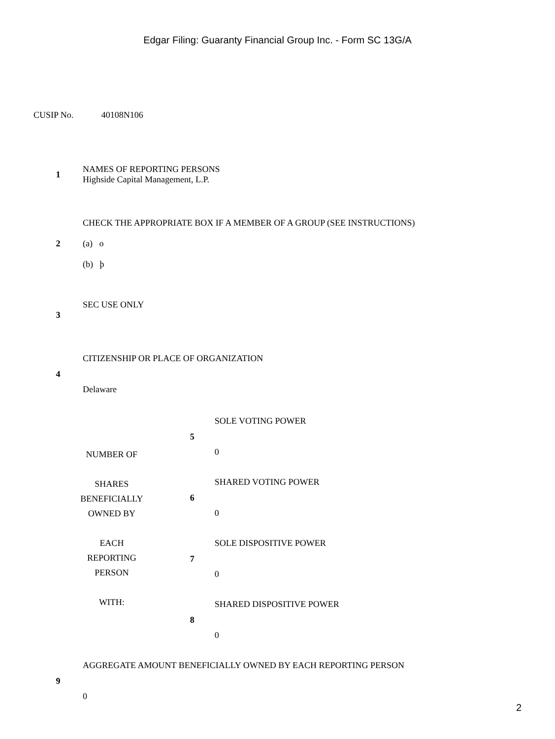Edgar Filing: Guaranty Financial Group Inc. - Form SC 13G/A
CUSIP No. 40108N106
| 1 | NAMES OF REPORTING PERSONS Highside Capital Management, L.P. | | |
| 2 | CHECK THE APPROPRIATE BOX IF A MEMBER OF A GROUP (SEE INSTRUCTIONS) (a) o (b) þ | | |
| 3 | SEC USE ONLY | | |
| 4 | CITIZENSHIP OR PLACE OF ORGANIZATION Delaware | | |
| NUMBER OF SHARES BENEFICIALLY OWNED BY EACH REPORTING PERSON WITH: | | 5 | SOLE VOTING POWER 0 |
| | | 6 | SHARED VOTING POWER 0 |
| | | 7 | SOLE DISPOSITIVE POWER 0 |
| | | 8 | SHARED DISPOSITIVE POWER 0 |
| 9 | AGGREGATE AMOUNT BENEFICIALLY OWNED BY EACH REPORTING PERSON 0 | | |
2